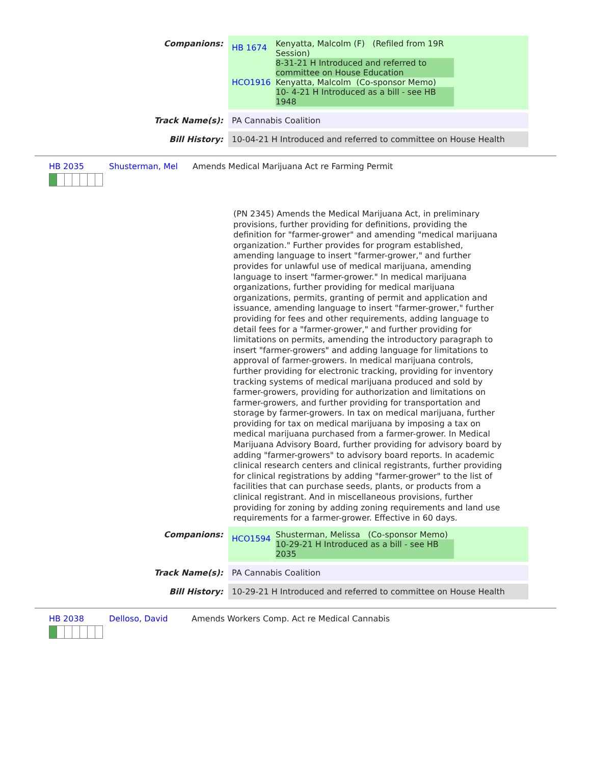Companions:
| HB 1674 | Kenyatta, Malcolm (F) (Refiled from 19R Session) 8-31-21 H Introduced and referred to committee on House Education |
| HCO1916 | Kenyatta, Malcolm (Co-sponsor Memo) 10- 4-21 H Introduced as a bill - see HB 1948 |
Track Name(s): PA Cannabis Coalition
Bill History: 10-04-21 H Introduced and referred to committee on House Health
HB 2035 Shusterman, Mel Amends Medical Marijuana Act re Farming Permit
(PN 2345) Amends the Medical Marijuana Act, in preliminary provisions, further providing for definitions, providing the definition for "farmer-grower" and amending "medical marijuana organization." Further provides for program established, amending language to insert "farmer-grower," and further provides for unlawful use of medical marijuana, amending language to insert "farmer-grower." In medical marijuana organizations, further providing for medical marijuana organizations, permits, granting of permit and application and issuance, amending language to insert "farmer-grower," further providing for fees and other requirements, adding language to detail fees for a "farmer-grower," and further providing for limitations on permits, amending the introductory paragraph to insert "farmer-growers" and adding language for limitations to approval of farmer-growers. In medical marijuana controls, further providing for electronic tracking, providing for inventory tracking systems of medical marijuana produced and sold by farmer-growers, providing for authorization and limitations on farmer-growers, and further providing for transportation and storage by farmer-growers. In tax on medical marijuana, further providing for tax on medical marijuana by imposing a tax on medical marijuana purchased from a farmer-grower. In Medical Marijuana Advisory Board, further providing for advisory board by adding "farmer-growers" to advisory board reports. In academic clinical research centers and clinical registrants, further providing for clinical registrations by adding "farmer-grower" to the list of facilities that can purchase seeds, plants, or products from a clinical registrant. And in miscellaneous provisions, further providing for zoning by adding zoning requirements and land use requirements for a farmer-grower. Effective in 60 days.
Companions:
| HCO1594 | Shusterman, Melissa (Co-sponsor Memo) 10-29-21 H Introduced as a bill - see HB 2035 |
Track Name(s): PA Cannabis Coalition
Bill History: 10-29-21 H Introduced and referred to committee on House Health
HB 2038 Delloso, David Amends Workers Comp. Act re Medical Cannabis